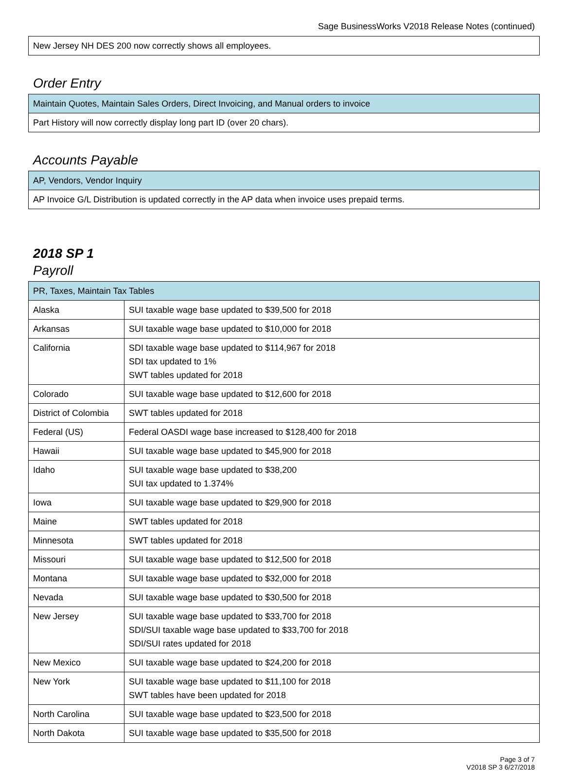Sage BusinessWorks V2018 Release Notes (continued)
| New Jersey NH DES 200 now correctly shows all employees. |
Order Entry
| Maintain Quotes, Maintain Sales Orders, Direct Invoicing, and Manual orders to invoice |
| --- |
| Part History will now correctly display long part ID (over 20 chars). |
Accounts Payable
| AP, Vendors, Vendor Inquiry |
| --- |
| AP Invoice G/L Distribution is updated correctly in the AP data when invoice uses prepaid terms. |
2018 SP 1
Payroll
| PR, Taxes, Maintain Tax Tables | |
| --- | --- |
| Alaska | SUI taxable wage base updated to $39,500 for 2018 |
| Arkansas | SUI taxable wage base updated to $10,000 for 2018 |
| California | SDI taxable wage base updated to $114,967 for 2018 SDI tax updated to 1% SWT tables updated for 2018 |
| Colorado | SUI taxable wage base updated to $12,600 for 2018 |
| District of Colombia | SWT tables updated for 2018 |
| Federal (US) | Federal OASDI wage base increased to $128,400 for 2018 |
| Hawaii | SUI taxable wage base updated to $45,900 for 2018 |
| Idaho | SUI taxable wage base updated to $38,200 SUI tax updated to 1.374% |
| Iowa | SUI taxable wage base updated to $29,900 for 2018 |
| Maine | SWT tables updated for 2018 |
| Minnesota | SWT tables updated for 2018 |
| Missouri | SUI taxable wage base updated to $12,500 for 2018 |
| Montana | SUI taxable wage base updated to $32,000 for 2018 |
| Nevada | SUI taxable wage base updated to $30,500 for 2018 |
| New Jersey | SUI taxable wage base updated to $33,700 for 2018 SDI/SUI taxable wage base updated to $33,700 for 2018 SDI/SUI rates updated for 2018 |
| New Mexico | SUI taxable wage base updated to $24,200 for 2018 |
| New York | SUI taxable wage base updated to $11,100 for 2018 SWT tables have been updated for 2018 |
| North Carolina | SUI taxable wage base updated to $23,500 for 2018 |
| North Dakota | SUI taxable wage base updated to $35,500 for 2018 |
Page 3 of 7
V2018 SP 3 6/27/2018